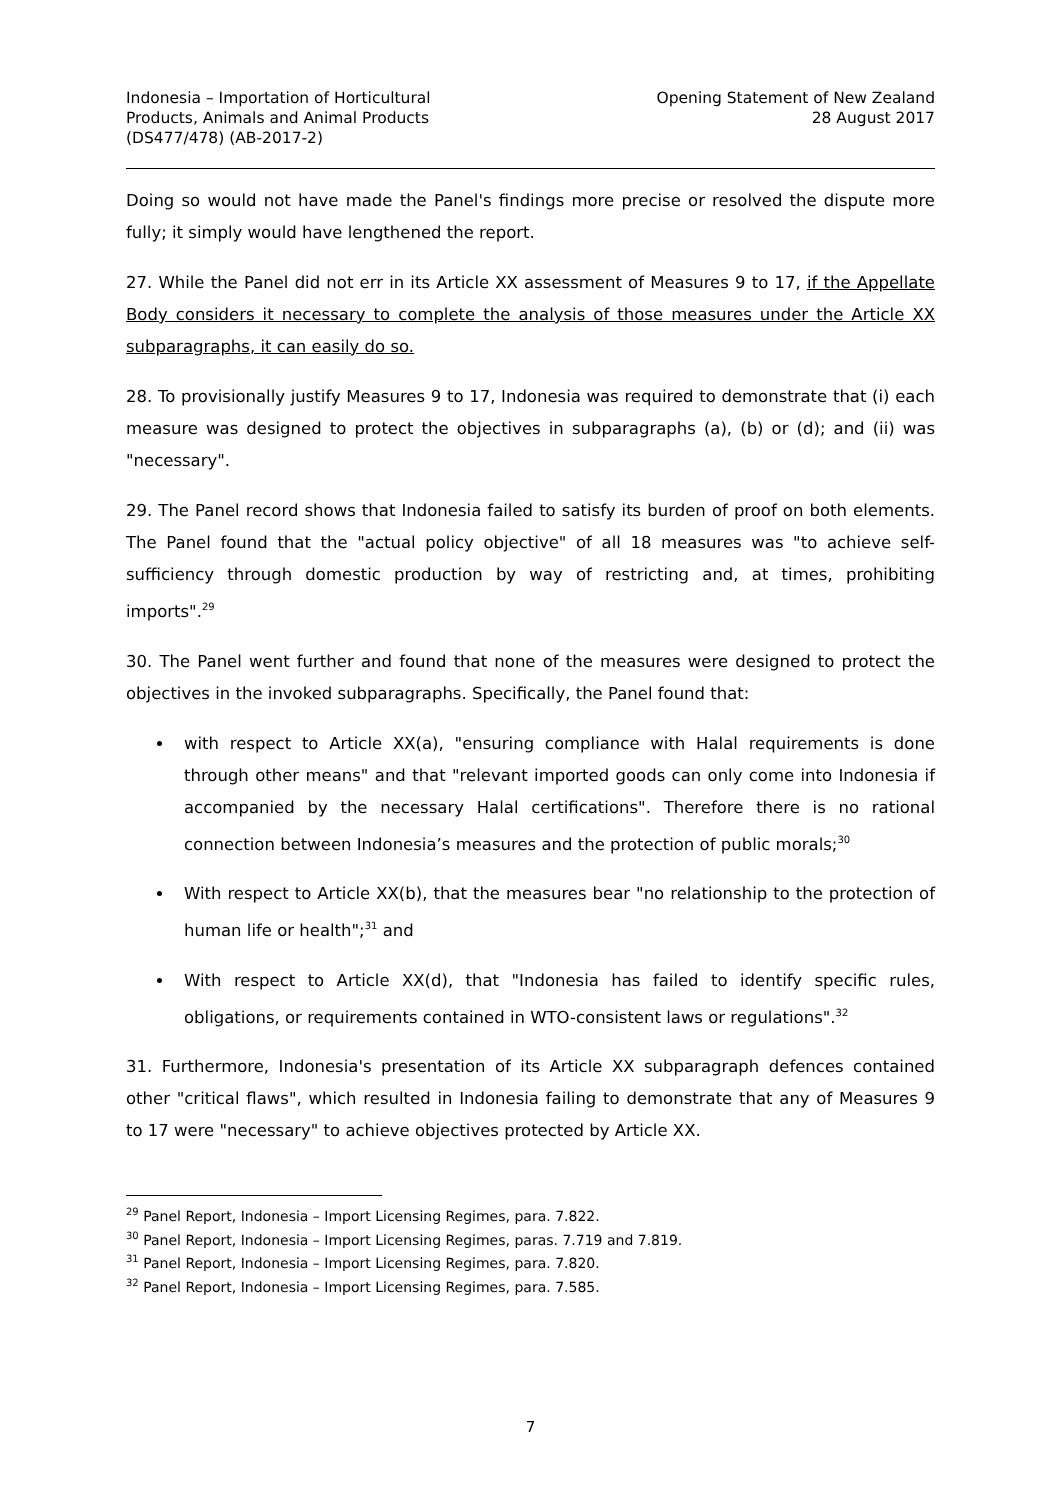Indonesia – Importation of Horticultural
Products, Animals and Animal Products
(DS477/478) (AB-2017-2)
Opening Statement of New Zealand
28 August 2017
Doing so would not have made the Panel's findings more precise or resolved the dispute more fully; it simply would have lengthened the report.
27. While the Panel did not err in its Article XX assessment of Measures 9 to 17, if the Appellate Body considers it necessary to complete the analysis of those measures under the Article XX subparagraphs, it can easily do so.
28. To provisionally justify Measures 9 to 17, Indonesia was required to demonstrate that (i) each measure was designed to protect the objectives in subparagraphs (a), (b) or (d); and (ii) was "necessary".
29. The Panel record shows that Indonesia failed to satisfy its burden of proof on both elements. The Panel found that the "actual policy objective" of all 18 measures was "to achieve self-sufficiency through domestic production by way of restricting and, at times, prohibiting imports".<sup>29</sup>
30. The Panel went further and found that none of the measures were designed to protect the objectives in the invoked subparagraphs. Specifically, the Panel found that:
with respect to Article XX(a), "ensuring compliance with Halal requirements is done through other means" and that "relevant imported goods can only come into Indonesia if accompanied by the necessary Halal certifications". Therefore there is no rational connection between Indonesia’s measures and the protection of public morals;<sup>30</sup>
With respect to Article XX(b), that the measures bear "no relationship to the protection of human life or health";<sup>31</sup> and
With respect to Article XX(d), that "Indonesia has failed to identify specific rules, obligations, or requirements contained in WTO-consistent laws or regulations".<sup>32</sup>
31. Furthermore, Indonesia's presentation of its Article XX subparagraph defences contained other "critical flaws", which resulted in Indonesia failing to demonstrate that any of Measures 9 to 17 were "necessary" to achieve objectives protected by Article XX.
<sup>29</sup> Panel Report, Indonesia – Import Licensing Regimes, para. 7.822.
<sup>30</sup> Panel Report, Indonesia – Import Licensing Regimes, paras. 7.719 and 7.819.
<sup>31</sup> Panel Report, Indonesia – Import Licensing Regimes, para. 7.820.
<sup>32</sup> Panel Report, Indonesia – Import Licensing Regimes, para. 7.585.
7